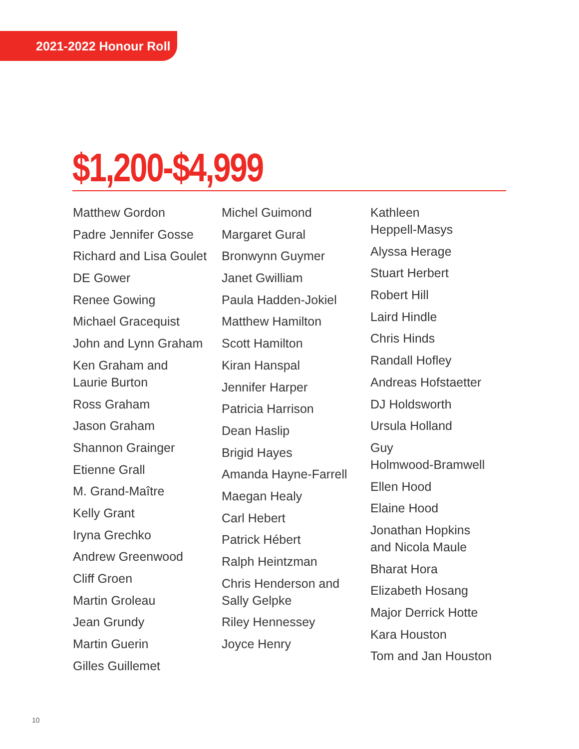2021-2022 Honour Roll
$1,200-$4,999
Matthew Gordon
Padre Jennifer Gosse
Richard and Lisa Goulet
DE Gower
Renee Gowing
Michael Gracequist
John and Lynn Graham
Ken Graham and
Laurie Burton
Ross Graham
Jason Graham
Shannon Grainger
Etienne Grall
M. Grand-Maître
Kelly Grant
Iryna Grechko
Andrew Greenwood
Cliff Groen
Martin Groleau
Jean Grundy
Martin Guerin
Gilles Guillemet
Michel Guimond
Margaret Gural
Bronwynn Guymer
Janet Gwilliam
Paula Hadden-Jokiel
Matthew Hamilton
Scott Hamilton
Kiran Hanspal
Jennifer Harper
Patricia Harrison
Dean Haslip
Brigid Hayes
Amanda Hayne-Farrell
Maegan Healy
Carl Hebert
Patrick Hébert
Ralph Heintzman
Chris Henderson and
Sally Gelpke
Riley Hennessey
Joyce Henry
Kathleen
Heppell-Masys
Alyssa Herage
Stuart Herbert
Robert Hill
Laird Hindle
Chris Hinds
Randall Hofley
Andreas Hofstaetter
DJ Holdsworth
Ursula Holland
Guy
Holmwood-Bramwell
Ellen Hood
Elaine Hood
Jonathan Hopkins
and Nicola Maule
Bharat Hora
Elizabeth Hosang
Major Derrick Hotte
Kara Houston
Tom and Jan Houston
10